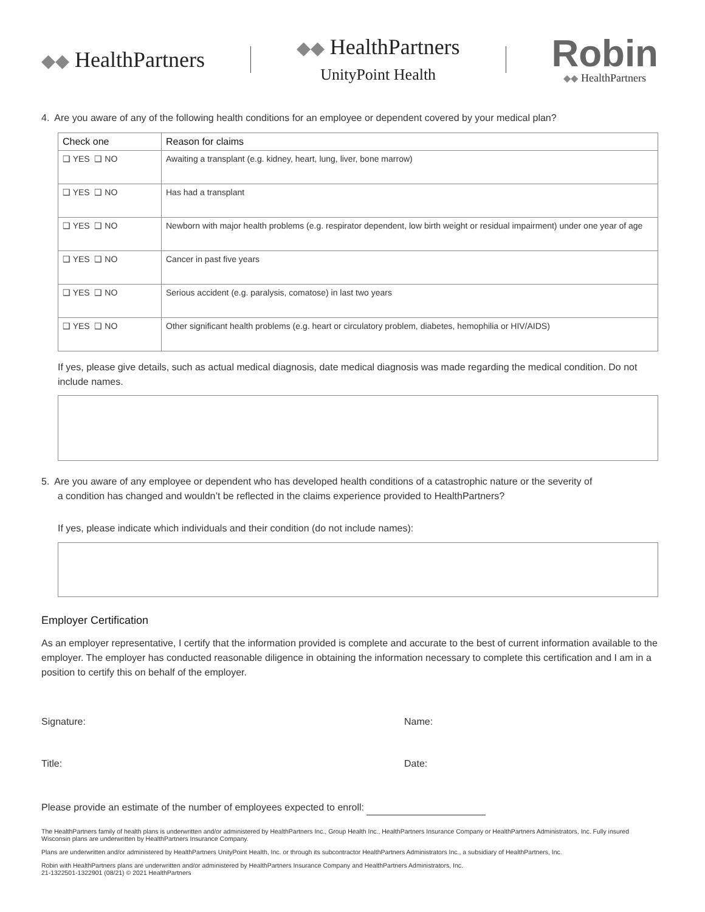◆◆ HealthPartners
◆◆ HealthPartners
UnityPoint Health
Robin
◆◆ HealthPartners
4. Are you aware of any of the following health conditions for an employee or dependent covered by your medical plan?
| Check one | Reason for claims |
| --- | --- |
| ❑ YES ❑ NO | Awaiting a transplant (e.g. kidney, heart, lung, liver, bone marrow) |
| ❑ YES ❑ NO | Has had a transplant |
| ❑ YES ❑ NO | Newborn with major health problems (e.g. respirator dependent, low birth weight or residual impairment) under one year of age |
| ❑ YES ❑ NO | Cancer in past five years |
| ❑ YES ❑ NO | Serious accident (e.g. paralysis, comatose) in last two years |
| ❑ YES ❑ NO | Other significant health problems (e.g. heart or circulatory problem, diabetes, hemophilia or HIV/AIDS) |
If yes, please give details, such as actual medical diagnosis, date medical diagnosis was made regarding the medical condition. Do not include names.
5. Are you aware of any employee or dependent who has developed health conditions of a catastrophic nature or the severity of
a condition has changed and wouldn’t be reflected in the claims experience provided to HealthPartners?
If yes, please indicate which individuals and their condition (do not include names):
Employer Certification
As an employer representative, I certify that the information provided is complete and accurate to the best of current information available to the employer. The employer has conducted reasonable diligence in obtaining the information necessary to complete this certification and I am in a position to certify this on behalf of the employer.
Signature: Name:
Title: Date:
Please provide an estimate of the number of employees expected to enroll:
The HealthPartners family of health plans is underwritten and/or administered by HealthPartners Inc., Group Health Inc., HealthPartners Insurance Company or HealthPartners Administrators, Inc. Fully insured Wisconsin plans are underwritten by HealthPartners Insurance Company.
Plans are underwritten and/or administered by HealthPartners UnityPoint Health, Inc. or through its subcontractor HealthPartners Administrators Inc., a subsidiary of HealthPartners, Inc.
Robin with HealthPartners plans are underwritten and/or administered by HealthPartners Insurance Company and HealthPartners Administrators, Inc.
21-1322501-1322901 (08/21) © 2021 HealthPartners